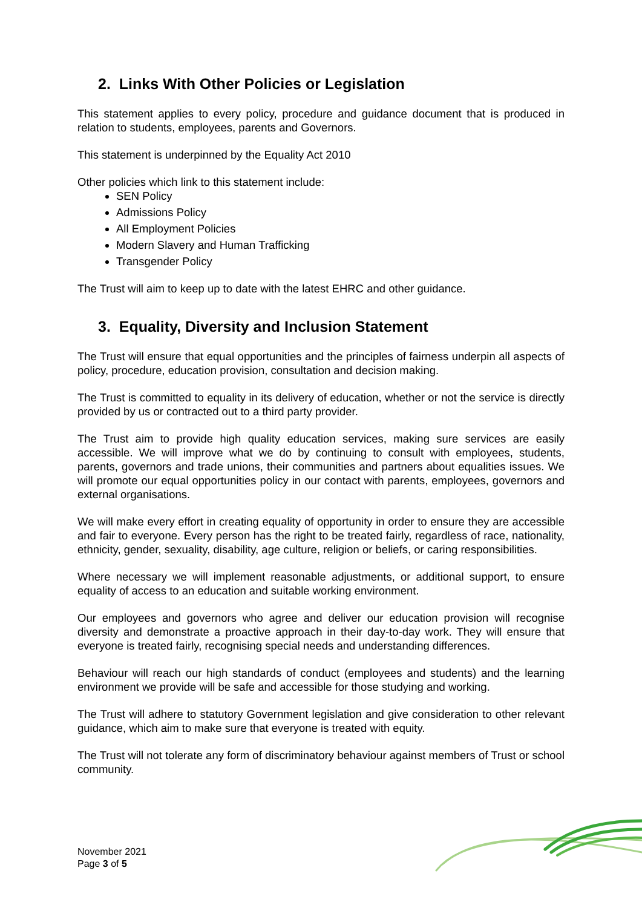2. Links With Other Policies or Legislation
This statement applies to every policy, procedure and guidance document that is produced in relation to students, employees, parents and Governors.
This statement is underpinned by the Equality Act 2010
Other policies which link to this statement include:
SEN Policy
Admissions Policy
All Employment Policies
Modern Slavery and Human Trafficking
Transgender Policy
The Trust will aim to keep up to date with the latest EHRC and other guidance.
3. Equality, Diversity and Inclusion Statement
The Trust will ensure that equal opportunities and the principles of fairness underpin all aspects of policy, procedure, education provision, consultation and decision making.
The Trust is committed to equality in its delivery of education, whether or not the service is directly provided by us or contracted out to a third party provider.
The Trust aim to provide high quality education services, making sure services are easily accessible. We will improve what we do by continuing to consult with employees, students, parents, governors and trade unions, their communities and partners about equalities issues. We will promote our equal opportunities policy in our contact with parents, employees, governors and external organisations.
We will make every effort in creating equality of opportunity in order to ensure they are accessible and fair to everyone. Every person has the right to be treated fairly, regardless of race, nationality, ethnicity, gender, sexuality, disability, age culture, religion or beliefs, or caring responsibilities.
Where necessary we will implement reasonable adjustments, or additional support, to ensure equality of access to an education and suitable working environment.
Our employees and governors who agree and deliver our education provision will recognise diversity and demonstrate a proactive approach in their day-to-day work. They will ensure that everyone is treated fairly, recognising special needs and understanding differences.
Behaviour will reach our high standards of conduct (employees and students) and the learning environment we provide will be safe and accessible for those studying and working.
The Trust will adhere to statutory Government legislation and give consideration to other relevant guidance, which aim to make sure that everyone is treated with equity.
The Trust will not tolerate any form of discriminatory behaviour against members of Trust or school community.
November 2021
Page 3 of 5